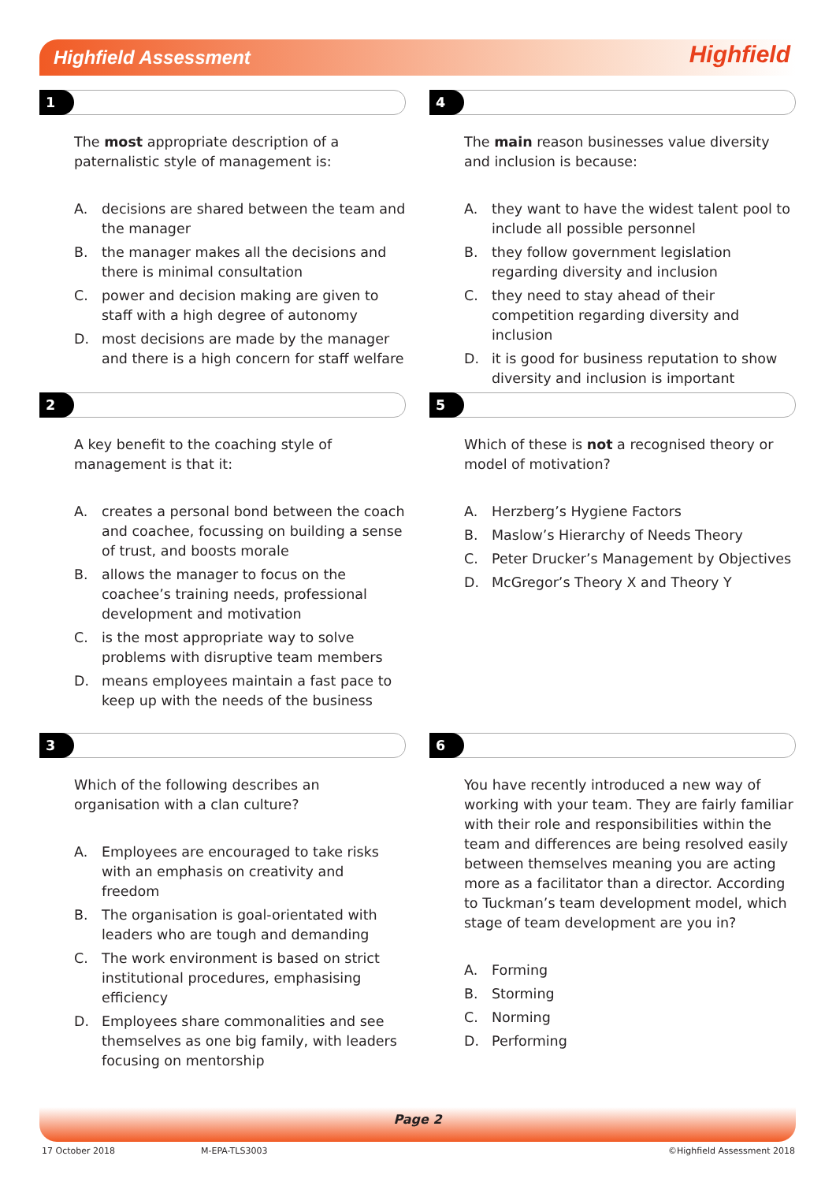Highfield Assessment Highfield
1
The most appropriate description of a paternalistic style of management is:
A. decisions are shared between the team and the manager
B. the manager makes all the decisions and there is minimal consultation
C. power and decision making are given to staff with a high degree of autonomy
D. most decisions are made by the manager and there is a high concern for staff welfare
4
The main reason businesses value diversity and inclusion is because:
A. they want to have the widest talent pool to include all possible personnel
B. they follow government legislation regarding diversity and inclusion
C. they need to stay ahead of their competition regarding diversity and inclusion
D. it is good for business reputation to show diversity and inclusion is important
2
A key benefit to the coaching style of management is that it:
A. creates a personal bond between the coach and coachee, focussing on building a sense of trust, and boosts morale
B. allows the manager to focus on the coachee’s training needs, professional development and motivation
C. is the most appropriate way to solve problems with disruptive team members
D. means employees maintain a fast pace to keep up with the needs of the business
5
Which of these is not a recognised theory or model of motivation?
A. Herzberg’s Hygiene Factors
B. Maslow’s Hierarchy of Needs Theory
C. Peter Drucker’s Management by Objectives
D. McGregor’s Theory X and Theory Y
3
Which of the following describes an organisation with a clan culture?
A. Employees are encouraged to take risks with an emphasis on creativity and freedom
B. The organisation is goal-orientated with leaders who are tough and demanding
C. The work environment is based on strict institutional procedures, emphasising efficiency
D. Employees share commonalities and see themselves as one big family, with leaders focusing on mentorship
6
You have recently introduced a new way of working with your team. They are fairly familiar with their role and responsibilities within the team and differences are being resolved easily between themselves meaning you are acting more as a facilitator than a director. According to Tuckman’s team development model, which stage of team development are you in?
A. Forming
B. Storming
C. Norming
D. Performing
Page 2
17 October 2018 M-EPA-TLS3003 ©Highfield Assessment 2018